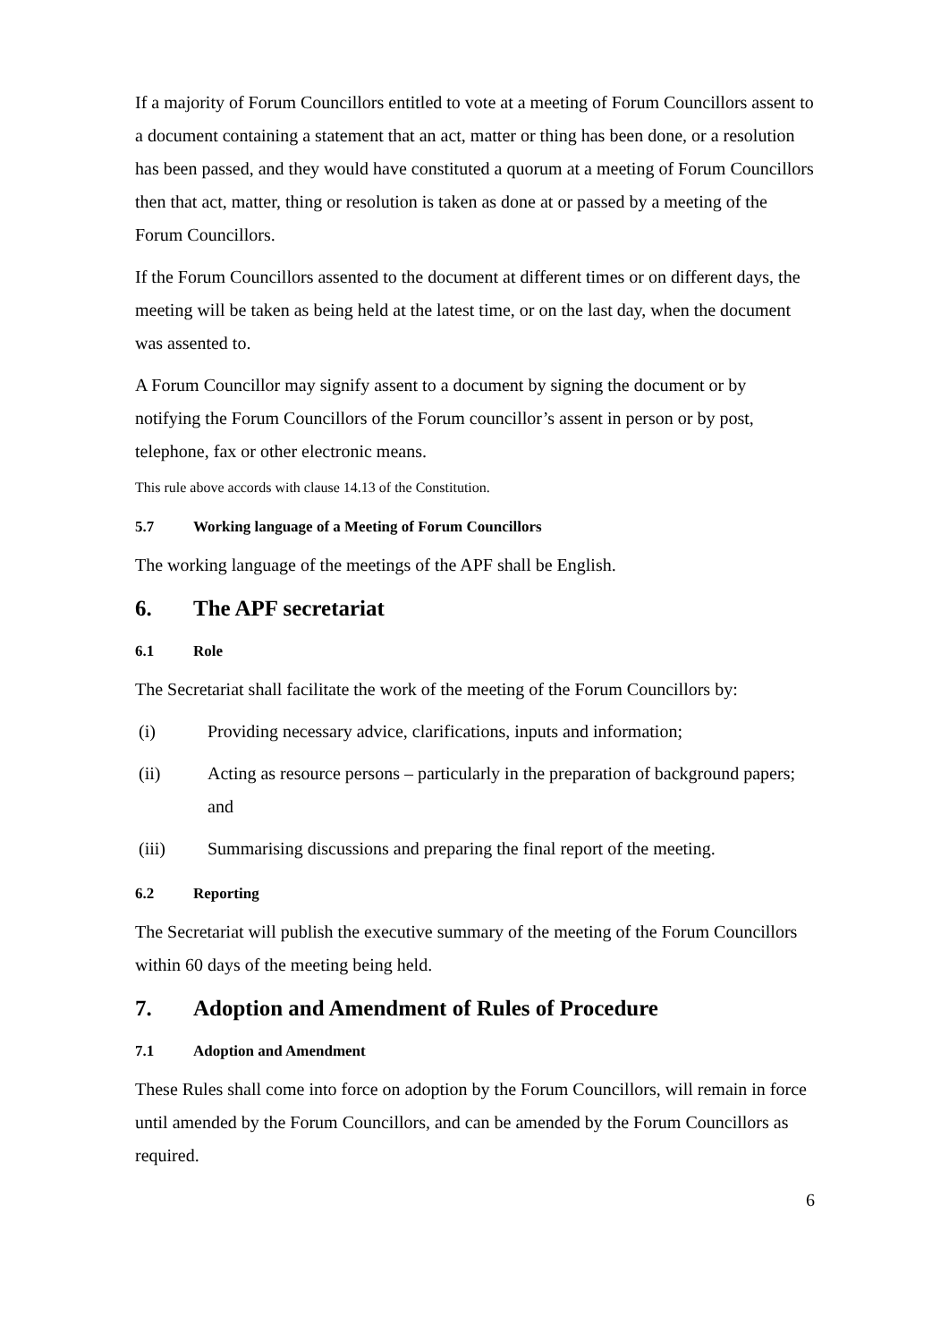If a majority of Forum Councillors entitled to vote at a meeting of Forum Councillors assent to a document containing a statement that an act, matter or thing has been done, or a resolution has been passed, and they would have constituted a quorum at a meeting of Forum Councillors then that act, matter, thing or resolution is taken as done at or passed by a meeting of the Forum Councillors.
If the Forum Councillors assented to the document at different times or on different days, the meeting will be taken as being held at the latest time, or on the last day, when the document was assented to.
A Forum Councillor may signify assent to a document by signing the document or by notifying the Forum Councillors of the Forum councillor’s assent in person or by post, telephone, fax or other electronic means.
This rule above accords with clause 14.13 of the Constitution.
5.7 Working language of a Meeting of Forum Councillors
The working language of the meetings of the APF shall be English.
6. The APF secretariat
6.1 Role
The Secretariat shall facilitate the work of the meeting of the Forum Councillors by:
(i) Providing necessary advice, clarifications, inputs and information;
(ii) Acting as resource persons – particularly in the preparation of background papers; and
(iii) Summarising discussions and preparing the final report of the meeting.
6.2 Reporting
The Secretariat will publish the executive summary of the meeting of the Forum Councillors within 60 days of the meeting being held.
7. Adoption and Amendment of Rules of Procedure
7.1 Adoption and Amendment
These Rules shall come into force on adoption by the Forum Councillors, will remain in force until amended by the Forum Councillors, and can be amended by the Forum Councillors as required.
6